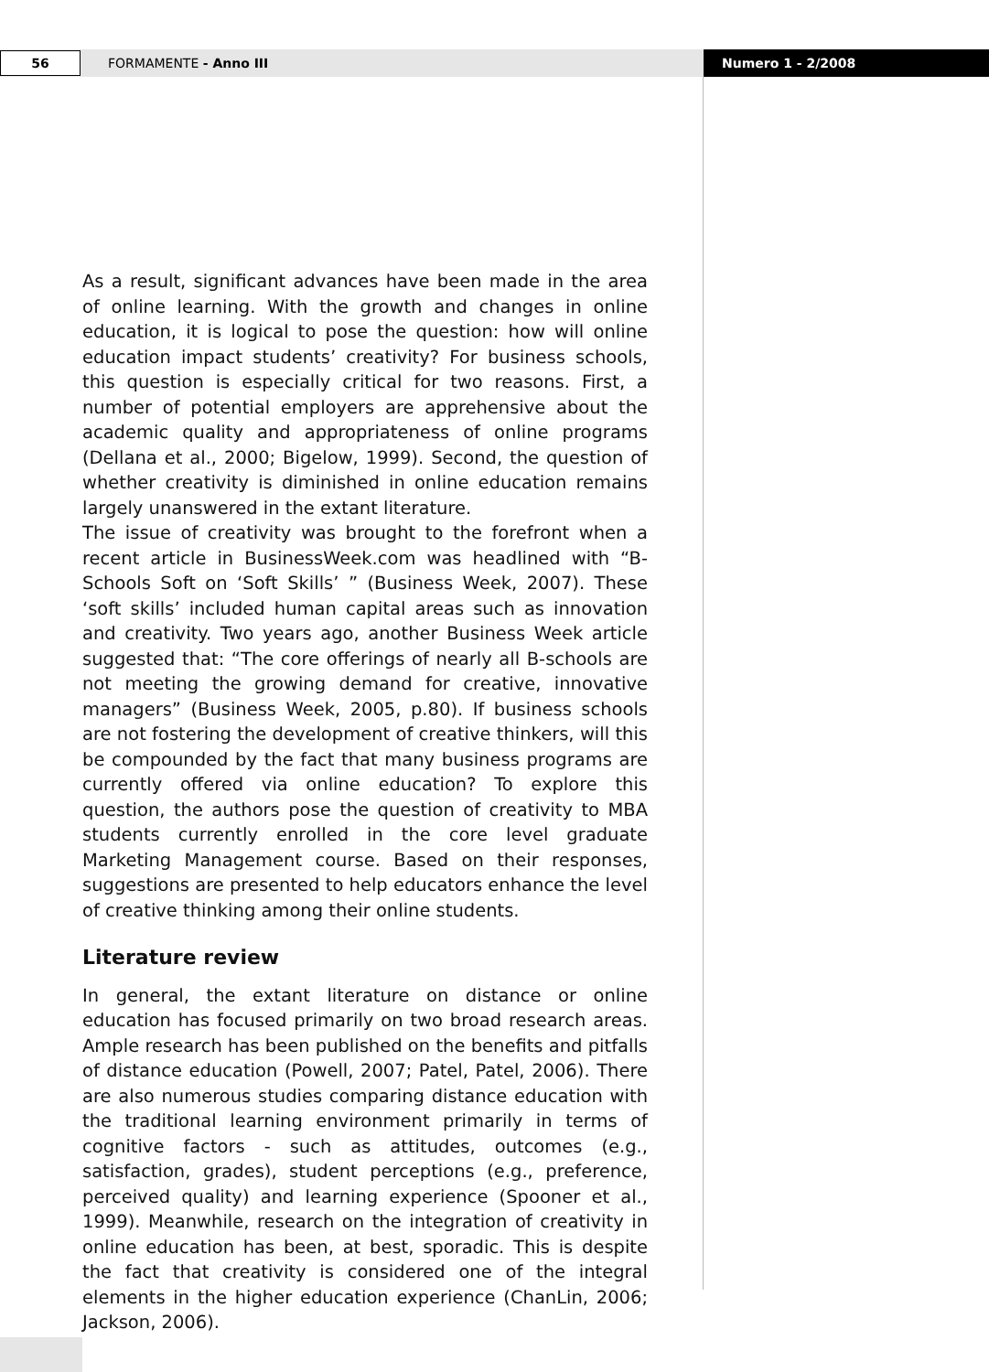56
FORMAMENTE - Anno III
Numero 1 - 2/2008
As a result, significant advances have been made in the area of online learning. With the growth and changes in online education, it is logical to pose the question: how will online education impact students’ creativity? For business schools, this question is especially critical for two reasons. First, a number of potential employers are apprehensive about the academic quality and appropriateness of online programs (Dellana et al., 2000; Bigelow, 1999). Second, the question of whether creativity is diminished in online education remains largely unanswered in the extant literature.
The issue of creativity was brought to the forefront when a recent article in BusinessWeek.com was headlined with “B-Schools Soft on ‘Soft Skills’ ” (Business Week, 2007). These ‘soft skills’ included human capital areas such as innovation and creativity. Two years ago, another Business Week article suggested that: “The core offerings of nearly all B-schools are not meeting the growing demand for creative, innovative managers” (Business Week, 2005, p.80). If business schools are not fostering the development of creative thinkers, will this be compounded by the fact that many business programs are currently offered via online education? To explore this question, the authors pose the question of creativity to MBA students currently enrolled in the core level graduate Marketing Management course. Based on their responses, suggestions are presented to help educators enhance the level of creative thinking among their online students.
Literature review
In general, the extant literature on distance or online education has focused primarily on two broad research areas. Ample research has been published on the benefits and pitfalls of distance education (Powell, 2007; Patel, Patel, 2006). There are also numerous studies comparing distance education with the traditional learning environment primarily in terms of cognitive factors - such as attitudes, outcomes (e.g., satisfaction, grades), student perceptions (e.g., preference, perceived quality) and learning experience (Spooner et al., 1999). Meanwhile, research on the integration of creativity in online education has been, at best, sporadic. This is despite the fact that creativity is considered one of the integral elements in the higher education experience (ChanLin, 2006; Jackson, 2006).